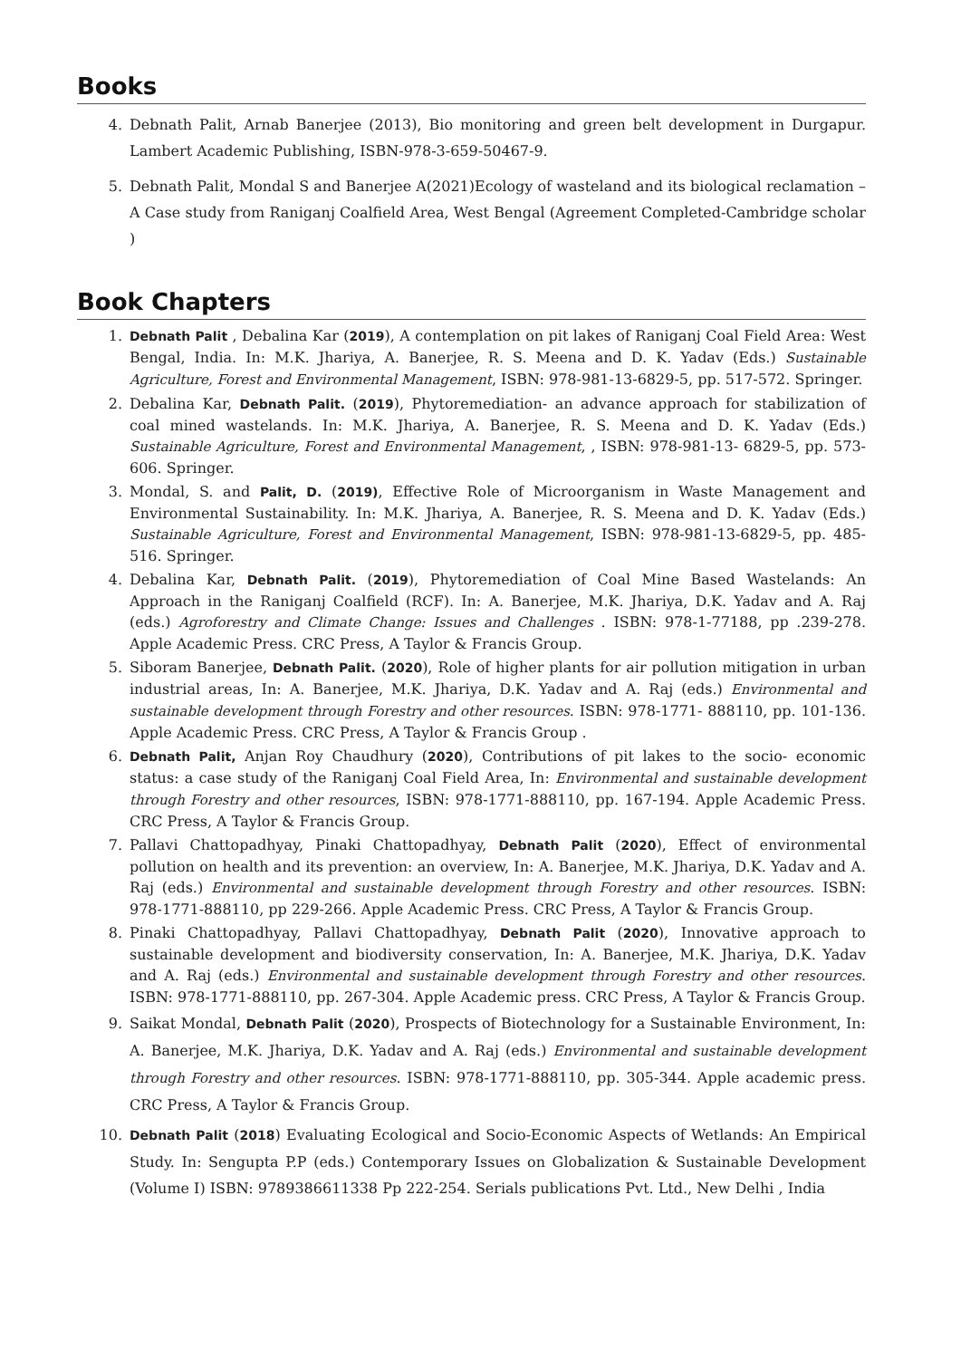Books
4. Debnath Palit, Arnab Banerjee (2013), Bio monitoring and green belt development in Durgapur. Lambert Academic Publishing, ISBN-978-3-659-50467-9.
5. Debnath Palit, Mondal S and Banerjee A(2021)Ecology of wasteland and its biological reclamation –A Case study from Raniganj Coalfield Area, West Bengal (Agreement Completed-Cambridge scholar )
Book Chapters
1. Debnath Palit , Debalina Kar (2019), A contemplation on pit lakes of Raniganj Coal Field Area: West Bengal, India. In: M.K. Jhariya, A. Banerjee, R. S. Meena and D. K. Yadav (Eds.) Sustainable Agriculture, Forest and Environmental Management, ISBN: 978-981-13-6829-5, pp. 517-572. Springer.
2. Debalina Kar, Debnath Palit. (2019), Phytoremediation- an advance approach for stabilization of coal mined wastelands. In: M.K. Jhariya, A. Banerjee, R. S. Meena and D. K. Yadav (Eds.) Sustainable Agriculture, Forest and Environmental Management, , ISBN: 978-981-13- 6829-5, pp. 573-606. Springer.
3. Mondal, S. and Palit, D. (2019), Effective Role of Microorganism in Waste Management and Environmental Sustainability. In: M.K. Jhariya, A. Banerjee, R. S. Meena and D. K. Yadav (Eds.) Sustainable Agriculture, Forest and Environmental Management, ISBN: 978-981-13-6829-5, pp. 485-516. Springer.
4. Debalina Kar, Debnath Palit. (2019), Phytoremediation of Coal Mine Based Wastelands: An Approach in the Raniganj Coalfield (RCF). In: A. Banerjee, M.K. Jhariya, D.K. Yadav and A. Raj (eds.) Agroforestry and Climate Change: Issues and Challenges . ISBN: 978-1-77188, pp .239-278. Apple Academic Press. CRC Press, A Taylor & Francis Group.
5. Siboram Banerjee, Debnath Palit. (2020), Role of higher plants for air pollution mitigation in urban industrial areas, In: A. Banerjee, M.K. Jhariya, D.K. Yadav and A. Raj (eds.) Environmental and sustainable development through Forestry and other resources. ISBN: 978-1771- 888110, pp. 101-136. Apple Academic Press. CRC Press, A Taylor & Francis Group .
6. Debnath Palit, Anjan Roy Chaudhury (2020), Contributions of pit lakes to the socio- economic status: a case study of the Raniganj Coal Field Area, In: Environmental and sustainable development through Forestry and other resources, ISBN: 978-1771-888110, pp. 167-194. Apple Academic Press. CRC Press, A Taylor & Francis Group.
7. Pallavi Chattopadhyay, Pinaki Chattopadhyay, Debnath Palit (2020), Effect of environmental pollution on health and its prevention: an overview, In: A. Banerjee, M.K. Jhariya, D.K. Yadav and A. Raj (eds.) Environmental and sustainable development through Forestry and other resources. ISBN: 978-1771-888110, pp 229-266. Apple Academic Press. CRC Press, A Taylor & Francis Group.
8. Pinaki Chattopadhyay, Pallavi Chattopadhyay, Debnath Palit (2020), Innovative approach to sustainable development and biodiversity conservation, In: A. Banerjee, M.K. Jhariya, D.K. Yadav and A. Raj (eds.) Environmental and sustainable development through Forestry and other resources. ISBN: 978-1771-888110, pp. 267-304. Apple Academic press. CRC Press, A Taylor & Francis Group.
9. Saikat Mondal, Debnath Palit (2020), Prospects of Biotechnology for a Sustainable Environment, In: A. Banerjee, M.K. Jhariya, D.K. Yadav and A. Raj (eds.) Environmental and sustainable development through Forestry and other resources. ISBN: 978-1771-888110, pp. 305-344. Apple academic press. CRC Press, A Taylor & Francis Group.
10. Debnath Palit (2018) Evaluating Ecological and Socio-Economic Aspects of Wetlands: An Empirical Study. In: Sengupta P.P (eds.) Contemporary Issues on Globalization & Sustainable Development (Volume I) ISBN: 9789386611338 Pp 222-254. Serials publications Pvt. Ltd., New Delhi , India